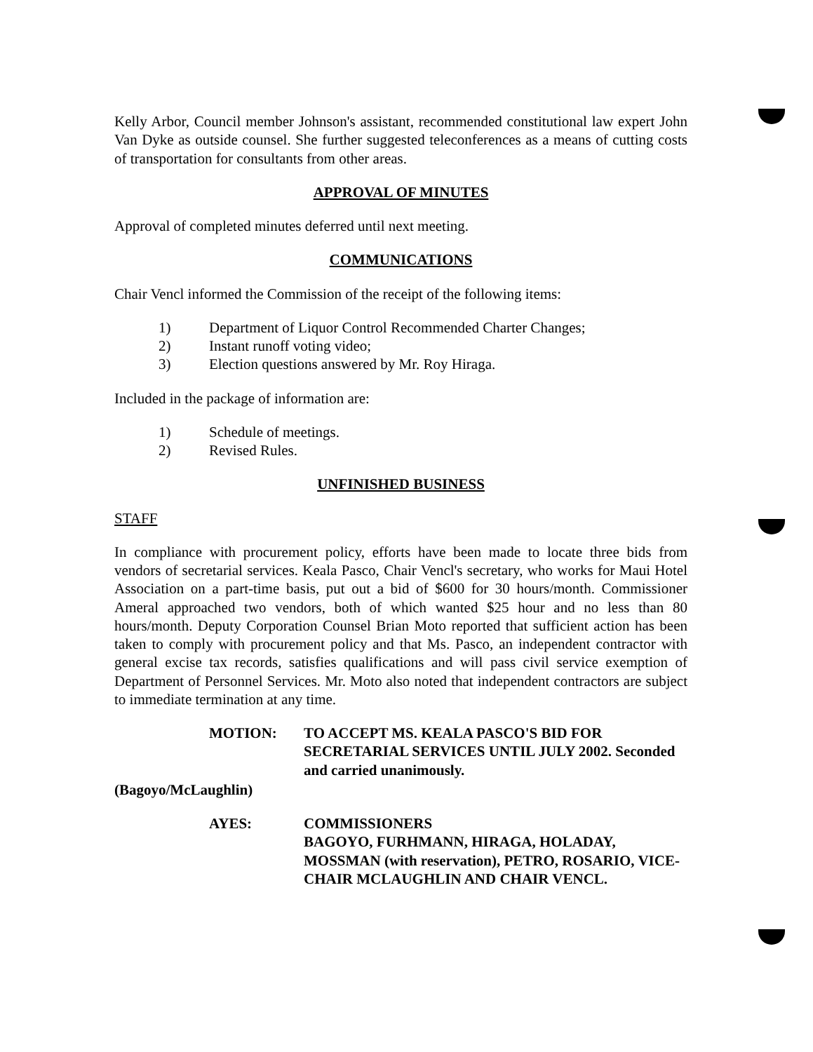Kelly Arbor, Council member Johnson's assistant, recommended constitutional law expert John Van Dyke as outside counsel. She further suggested teleconferences as a means of cutting costs of transportation for consultants from other areas.
APPROVAL OF MINUTES
Approval of completed minutes deferred until next meeting.
COMMUNICATIONS
Chair Vencl informed the Commission of the receipt of the following items:
1) Department of Liquor Control Recommended Charter Changes;
2) Instant runoff voting video;
3) Election questions answered by Mr. Roy Hiraga.
Included in the package of information are:
1) Schedule of meetings.
2) Revised Rules.
UNFINISHED BUSINESS
STAFF
In compliance with procurement policy, efforts have been made to locate three bids from vendors of secretarial services. Keala Pasco, Chair Vencl's secretary, who works for Maui Hotel Association on a part-time basis, put out a bid of $600 for 30 hours/month. Commissioner Ameral approached two vendors, both of which wanted $25 hour and no less than 80 hours/month. Deputy Corporation Counsel Brian Moto reported that sufficient action has been taken to comply with procurement policy and that Ms. Pasco, an independent contractor with general excise tax records, satisfies qualifications and will pass civil service exemption of Department of Personnel Services. Mr. Moto also noted that independent contractors are subject to immediate termination at any time.
MOTION: TO ACCEPT MS. KEALA PASCO'S BID FOR SECRETARIAL SERVICES UNTIL JULY 2002. Seconded and carried unanimously.
(Bagoyo/McLaughlin)
AYES: COMMISSIONERS
BAGOYO, FURHMANN, HIRAGA, HOLADAY, MOSSMAN (with reservation), PETRO, ROSARIO, VICE- CHAIR MCLAUGHLIN AND CHAIR VENCL.